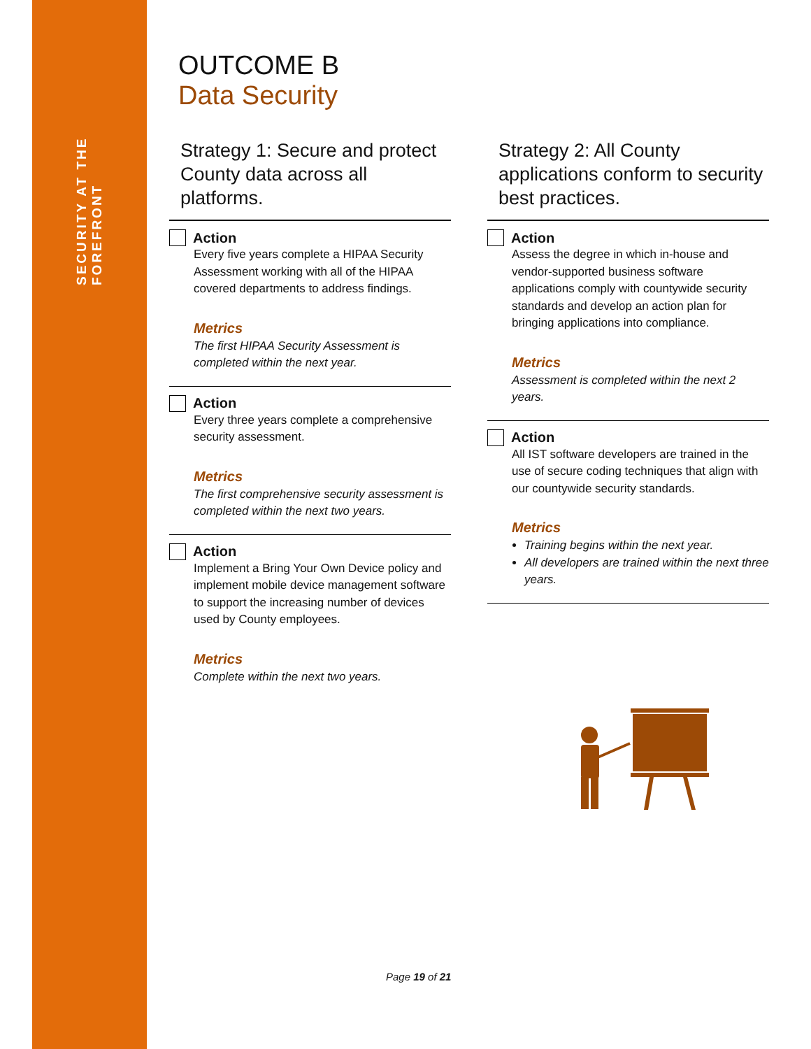SECURITY AT THE FOREFRONT
OUTCOME B
Data Security
Strategy 1: Secure and protect County data across all platforms.
Action
Every five years complete a HIPAA Security Assessment working with all of the HIPAA covered departments to address findings.
Metrics
The first HIPAA Security Assessment is completed within the next year.
Action
Every three years complete a comprehensive security assessment.
Metrics
The first comprehensive security assessment is completed within the next two years.
Action
Implement a Bring Your Own Device policy and implement mobile device management software to support the increasing number of devices used by County employees.
Metrics
Complete within the next two years.
Strategy 2: All County applications conform to security best practices.
Action
Assess the degree in which in-house and vendor-supported business software applications comply with countywide security standards and develop an action plan for bringing applications into compliance.
Metrics
Assessment is completed within the next 2 years.
Action
All IST software developers are trained in the use of secure coding techniques that align with our countywide security standards.
Metrics
Training begins within the next year.
All developers are trained within the next three years.
Page 19 of 21